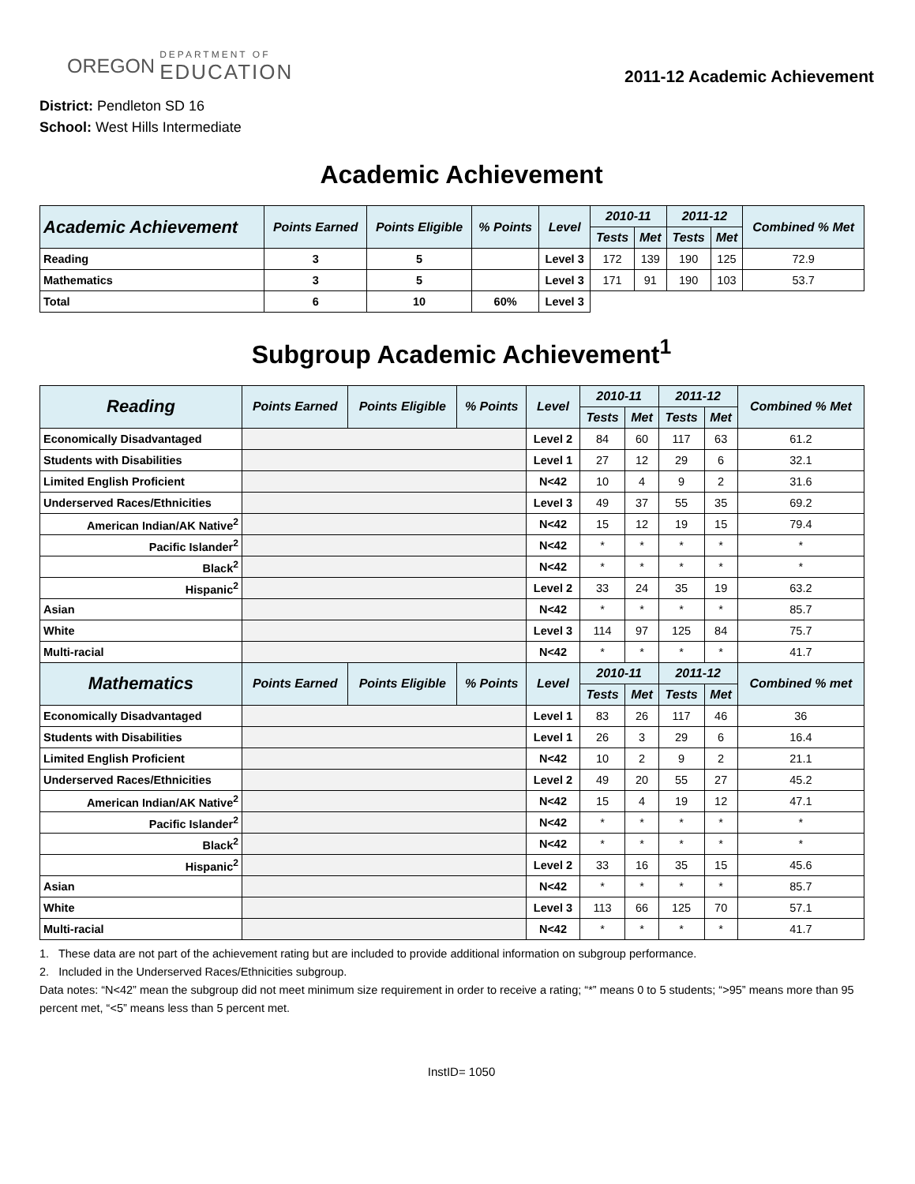OREGON DEPARTMENT OF
EDUCATION
2011-12 Academic Achievement
District: Pendleton SD 16
School: West Hills Intermediate
Academic Achievement
| Academic Achievement | Points Earned | Points Eligible | % Points | Level | 2010-11 | | 2011-12 | | Combined % Met |
| --- | --- | --- | --- | --- | --- | --- | --- | --- | --- |
| | | | | | Tests | Met | Tests | Met | |
| Reading | 3 | 5 | | Level 3 | 172 | 139 | 190 | 125 | 72.9 |
| Mathematics | 3 | 5 | | Level 3 | 171 | 91 | 190 | 103 | 53.7 |
| Total | 6 | 10 | 60% | Level 3 | | | | | |
Subgroup Academic Achievement<sup>1</sup>
| Reading | Points Earned | Points Eligible | % Points | Level | 2010-11 | | 2011-12 | | Combined % Met |
| --- | --- | --- | --- | --- | --- | --- | --- | --- | --- |
| | | | | | Tests | Met | Tests | Met | |
| Economically Disadvantaged | | | | Level 2 | 84 | 60 | 117 | 63 | 61.2 |
| Students with Disabilities | | | | Level 1 | 27 | 12 | 29 | 6 | 32.1 |
| Limited English Proficient | | | | N<42 | 10 | 4 | 9 | 2 | 31.6 |
| Underserved Races/Ethnicities | | | | Level 3 | 49 | 37 | 55 | 35 | 69.2 |
| American Indian/AK Native<sup>2</sup> | | | | N<42 | 15 | 12 | 19 | 15 | 79.4 |
| Pacific Islander<sup>2</sup> | | | | N<42 | * | * | * | * | * |
| Black<sup>2</sup> | | | | N<42 | * | * | * | * | * |
| Hispanic<sup>2</sup> | | | | Level 2 | 33 | 24 | 35 | 19 | 63.2 |
| Asian | | | | N<42 | * | * | * | * | 85.7 |
| White | | | | Level 3 | 114 | 97 | 125 | 84 | 75.7 |
| Multi-racial | | | | N<42 | * | * | * | * | 41.7 |
| Mathematics | Points Earned | Points Eligible | % Points | Level | 2010-11 | | 2011-12 | | Combined % met |
| | | | | | Tests | Met | Tests | Met | |
| Economically Disadvantaged | | | | Level 1 | 83 | 26 | 117 | 46 | 36 |
| Students with Disabilities | | | | Level 1 | 26 | 3 | 29 | 6 | 16.4 |
| Limited English Proficient | | | | N<42 | 10 | 2 | 9 | 2 | 21.1 |
| Underserved Races/Ethnicities | | | | Level 2 | 49 | 20 | 55 | 27 | 45.2 |
| American Indian/AK Native<sup>2</sup> | | | | N<42 | 15 | 4 | 19 | 12 | 47.1 |
| Pacific Islander<sup>2</sup> | | | | N<42 | * | * | * | * | * |
| Black<sup>2</sup> | | | | N<42 | * | * | * | * | * |
| Hispanic<sup>2</sup> | | | | Level 2 | 33 | 16 | 35 | 15 | 45.6 |
| Asian | | | | N<42 | * | * | * | * | 85.7 |
| White | | | | Level 3 | 113 | 66 | 125 | 70 | 57.1 |
| Multi-racial | | | | N<42 | * | * | * | * | 41.7 |
1. These data are not part of the achievement rating but are included to provide additional information on subgroup performance.
2. Included in the Underserved Races/Ethnicities subgroup.
Data notes: “N<42” mean the subgroup did not meet minimum size requirement in order to receive a rating; “*” means 0 to 5 students; “>95” means more than 95 percent met, “<5” means less than 5 percent met.
InstID= 1050